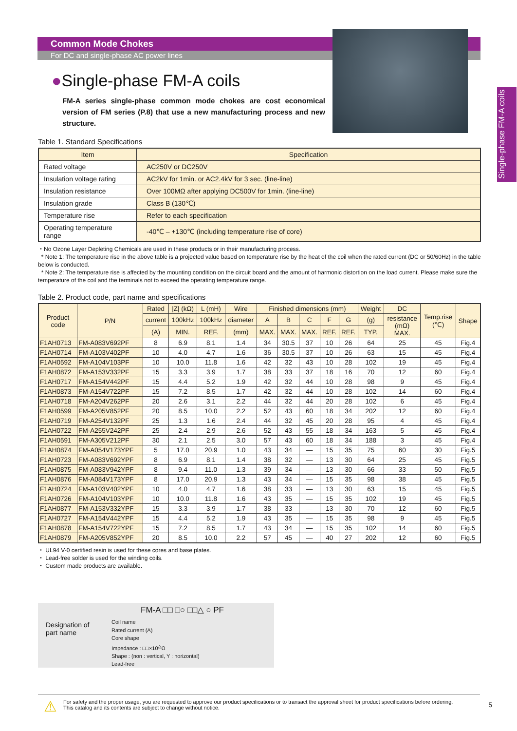Common Mode Chokes
For DC and single-phase AC power lines
Single-phase FM-A coils
●Single-phase FM-A coils
FM-A series single-phase common mode chokes are cost economical version of FM series (P.8) that use a new manufacturing process and new structure.
Table 1. Standard Specifications
| Item | Specification |
| --- | --- |
| Rated voltage | AC250V or DC250V |
| Insulation voltage rating | AC2kV for 1min. or AC2.4kV for 3 sec. (line-line) |
| Insulation resistance | Over 100MΩ after applying DC500V for 1min. (line-line) |
| Insulation grade | Class B (130℃) |
| Temperature rise | Refer to each specification |
| Operating temperature range | -40℃ – +130℃ (including temperature rise of core) |
・No Ozone Layer Depleting Chemicals are used in these products or in their manufacturing process.
* Note 1: The temperature rise in the above table is a projected value based on temperature rise by the heat of the coil when the rated current (DC or 50/60Hz) in the table below is conducted.
* Note 2: The temperature rise is affected by the mounting condition on the circuit board and the amount of harmonic distortion on the load current. Please make sure the temperature of the coil and the terminals not to exceed the operating temperature range.
Table 2. Product code, part name and specifications
| Product code | P/N | Rated | /Z/ (kΩ) | L (mH) | Wire | Finished dimensions (mm) | | | | | Weight | DC | Temp.rise (℃) | Shape |
| --- | --- | --- | --- | --- | --- | --- | --- | --- | --- | --- | --- | --- | --- | --- |
| | | current | 100kHz | 100kHz | diameter | A | B | C | F | G | (g) | resistance (mΩ) MAX. | | |
| | | (A) | MIN. | REF. | (mm) | MAX. | MAX. | MAX. | REF. | REF. | TYP. | | | |
| F1AH0713 | FM-A083V692PF | 8 | 6.9 | 8.1 | 1.4 | 34 | 30.5 | 37 | 10 | 26 | 64 | 25 | 45 | Fig.4 |
| F1AH0714 | FM-A103V402PF | 10 | 4.0 | 4.7 | 1.6 | 36 | 30.5 | 37 | 10 | 26 | 63 | 15 | 45 | Fig.4 |
| F1AH0592 | FM-A104V103PF | 10 | 10.0 | 11.8 | 1.6 | 42 | 32 | 43 | 10 | 28 | 102 | 19 | 45 | Fig.4 |
| F1AH0872 | FM-A153V332PF | 15 | 3.3 | 3.9 | 1.7 | 38 | 33 | 37 | 18 | 16 | 70 | 12 | 60 | Fig.4 |
| F1AH0717 | FM-A154V442PF | 15 | 4.4 | 5.2 | 1.9 | 42 | 32 | 44 | 10 | 28 | 98 | 9 | 45 | Fig.4 |
| F1AH0873 | FM-A154V722PF | 15 | 7.2 | 8.5 | 1.7 | 42 | 32 | 44 | 10 | 28 | 102 | 14 | 60 | Fig.4 |
| F1AH0718 | FM-A204V262PF | 20 | 2.6 | 3.1 | 2.2 | 44 | 32 | 44 | 20 | 28 | 102 | 6 | 45 | Fig.4 |
| F1AH0599 | FM-A205V852PF | 20 | 8.5 | 10.0 | 2.2 | 52 | 43 | 60 | 18 | 34 | 202 | 12 | 60 | Fig.4 |
| F1AH0719 | FM-A254V132PF | 25 | 1.3 | 1.6 | 2.4 | 44 | 32 | 45 | 20 | 28 | 95 | 4 | 45 | Fig.4 |
| F1AH0722 | FM-A255V242PF | 25 | 2.4 | 2.9 | 2.6 | 52 | 43 | 55 | 18 | 34 | 163 | 5 | 45 | Fig.4 |
| F1AH0591 | FM-A305V212PF | 30 | 2.1 | 2.5 | 3.0 | 57 | 43 | 60 | 18 | 34 | 188 | 3 | 45 | Fig.4 |
| F1AH0874 | FM-A054V173YPF | 5 | 17.0 | 20.9 | 1.0 | 43 | 34 | — | 15 | 35 | 75 | 60 | 30 | Fig.5 |
| F1AH0723 | FM-A083V692YPF | 8 | 6.9 | 8.1 | 1.4 | 38 | 32 | — | 13 | 30 | 64 | 25 | 45 | Fig.5 |
| F1AH0875 | FM-A083V942YPF | 8 | 9.4 | 11.0 | 1.3 | 39 | 34 | — | 13 | 30 | 66 | 33 | 50 | Fig.5 |
| F1AH0876 | FM-A084V173YPF | 8 | 17.0 | 20.9 | 1.3 | 43 | 34 | — | 15 | 35 | 98 | 38 | 45 | Fig.5 |
| F1AH0724 | FM-A103V402YPF | 10 | 4.0 | 4.7 | 1.6 | 38 | 33 | — | 13 | 30 | 63 | 15 | 45 | Fig.5 |
| F1AH0726 | FM-A104V103YPF | 10 | 10.0 | 11.8 | 1.6 | 43 | 35 | — | 15 | 35 | 102 | 19 | 45 | Fig.5 |
| F1AH0877 | FM-A153V332YPF | 15 | 3.3 | 3.9 | 1.7 | 38 | 33 | — | 13 | 30 | 70 | 12 | 60 | Fig.5 |
| F1AH0727 | FM-A154V442YPF | 15 | 4.4 | 5.2 | 1.9 | 43 | 35 | — | 15 | 35 | 98 | 9 | 45 | Fig.5 |
| F1AH0878 | FM-A154V722YPF | 15 | 7.2 | 8.5 | 1.7 | 43 | 34 | — | 15 | 35 | 102 | 14 | 60 | Fig.5 |
| F1AH0879 | FM-A205V852YPF | 20 | 8.5 | 10.0 | 2.2 | 57 | 45 | — | 40 | 27 | 202 | 12 | 60 | Fig.5 |
・ UL94 V-0 certified resin is used for these cores and base plates.
・ Lead-free solder is used for the winding coils.
・ Custom made products are available.
Designation of
part name
FM-A □□ □○ □□△ ○ PF
Coil name
Rated current (A)
Core shape
Impedance : □□×10<sup>△</sup>Ω
Shape : (non : vertical, Y : horizontal)
Lead-free
⚠ For safety and the proper usage, you are requested to approve our product specifications or to transact the approval sheet for product specifications before ordering.
This catalog and its contents are subject to change without notice.
5